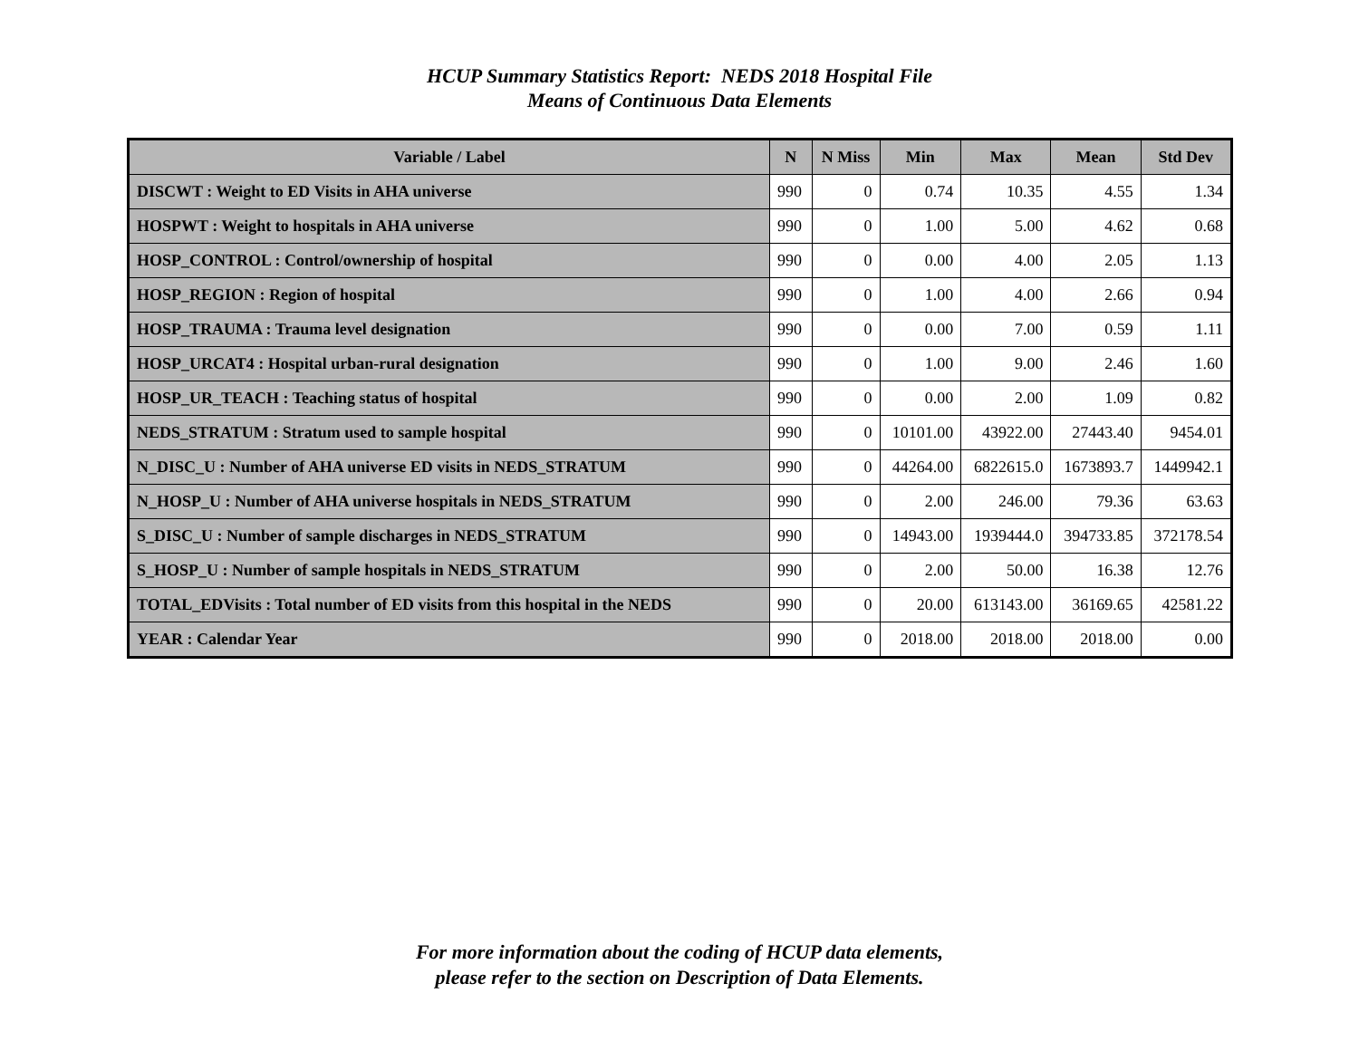HCUP Summary Statistics Report: NEDS 2018 Hospital File
Means of Continuous Data Elements
| Variable / Label | N | N Miss | Min | Max | Mean | Std Dev |
| --- | --- | --- | --- | --- | --- | --- |
| DISCWT : Weight to ED Visits in AHA universe | 990 | 0 | 0.74 | 10.35 | 4.55 | 1.34 |
| HOSPWT : Weight to hospitals in AHA universe | 990 | 0 | 1.00 | 5.00 | 4.62 | 0.68 |
| HOSP_CONTROL : Control/ownership of hospital | 990 | 0 | 0.00 | 4.00 | 2.05 | 1.13 |
| HOSP_REGION : Region of hospital | 990 | 0 | 1.00 | 4.00 | 2.66 | 0.94 |
| HOSP_TRAUMA : Trauma level designation | 990 | 0 | 0.00 | 7.00 | 0.59 | 1.11 |
| HOSP_URCAT4 : Hospital urban-rural designation | 990 | 0 | 1.00 | 9.00 | 2.46 | 1.60 |
| HOSP_UR_TEACH : Teaching status of hospital | 990 | 0 | 0.00 | 2.00 | 1.09 | 0.82 |
| NEDS_STRATUM : Stratum used to sample hospital | 990 | 0 | 10101.00 | 43922.00 | 27443.40 | 9454.01 |
| N_DISC_U : Number of AHA universe ED visits in NEDS_STRATUM | 990 | 0 | 44264.00 | 6822615.0 | 1673893.7 | 1449942.1 |
| N_HOSP_U : Number of AHA universe hospitals in NEDS_STRATUM | 990 | 0 | 2.00 | 246.00 | 79.36 | 63.63 |
| S_DISC_U : Number of sample discharges in NEDS_STRATUM | 990 | 0 | 14943.00 | 1939444.0 | 394733.85 | 372178.54 |
| S_HOSP_U : Number of sample hospitals in NEDS_STRATUM | 990 | 0 | 2.00 | 50.00 | 16.38 | 12.76 |
| TOTAL_EDVisits : Total number of ED visits from this hospital in the NEDS | 990 | 0 | 20.00 | 613143.00 | 36169.65 | 42581.22 |
| YEAR : Calendar Year | 990 | 0 | 2018.00 | 2018.00 | 2018.00 | 0.00 |
For more information about the coding of HCUP data elements,
please refer to the section on Description of Data Elements.